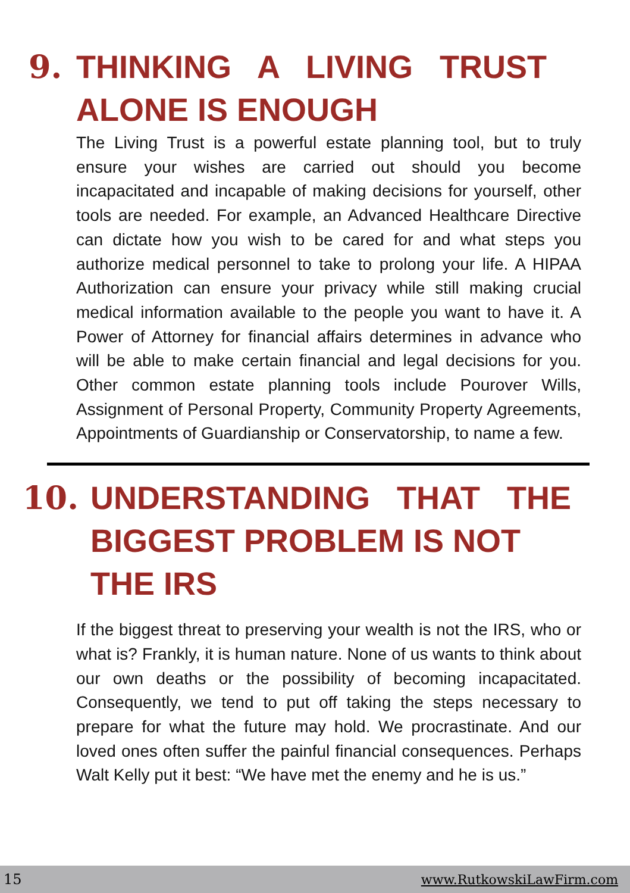9. THINKING A LIVING TRUST
ALONE IS ENOUGH
The Living Trust is a powerful estate planning tool, but to truly ensure your wishes are carried out should you become incapacitated and incapable of making decisions for yourself, other tools are needed. For example, an Advanced Healthcare Directive can dictate how you wish to be cared for and what steps you authorize medical personnel to take to prolong your life. A HIPAA Authorization can ensure your privacy while still making crucial medical information available to the people you want to have it. A Power of Attorney for financial affairs determines in advance who will be able to make certain financial and legal decisions for you. Other common estate planning tools include Pourover Wills, Assignment of Personal Property, Community Property Agreements, Appointments of Guardianship or Conservatorship, to name a few.
10. UNDERSTANDING THAT THE BIGGEST PROBLEM IS NOT THE IRS
If the biggest threat to preserving your wealth is not the IRS, who or what is? Frankly, it is human nature. None of us wants to think about our own deaths or the possibility of becoming incapacitated. Consequently, we tend to put off taking the steps necessary to prepare for what the future may hold. We procrastinate. And our loved ones often suffer the painful financial consequences. Perhaps Walt Kelly put it best: “We have met the enemy and he is us.”
15 www.RutkowskiLawFirm.com